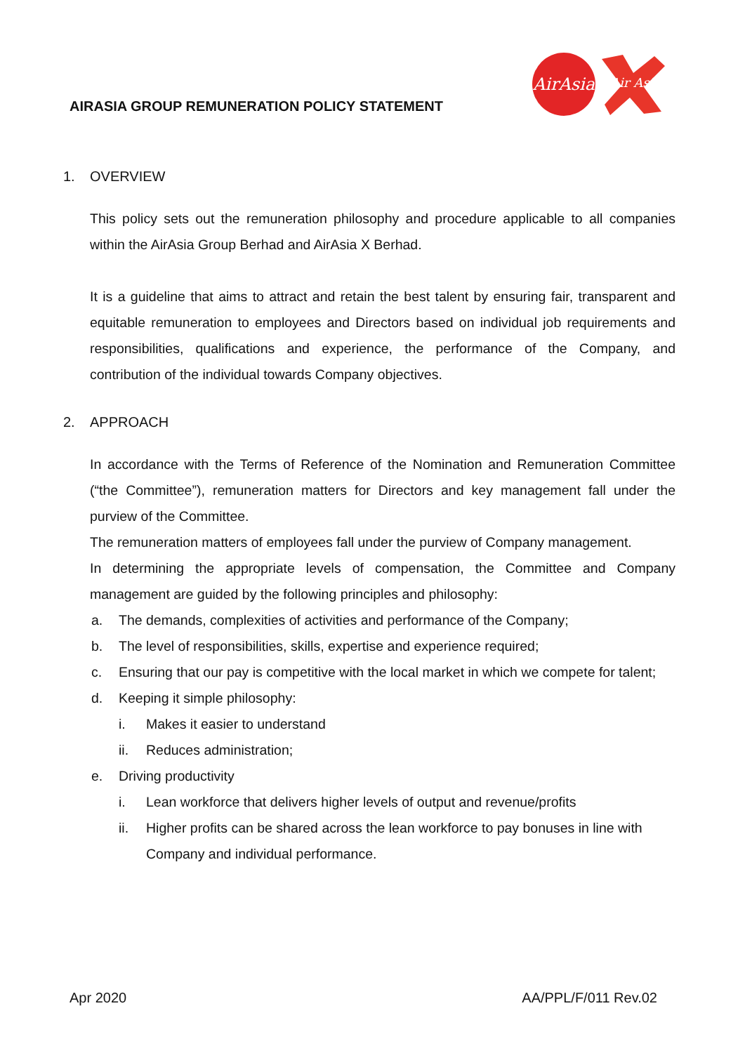AirAsia
Air Asia
AIRASIA GROUP REMUNERATION POLICY STATEMENT
1. OVERVIEW
This policy sets out the remuneration philosophy and procedure applicable to all companies within the AirAsia Group Berhad and AirAsia X Berhad.
It is a guideline that aims to attract and retain the best talent by ensuring fair, transparent and equitable remuneration to employees and Directors based on individual job requirements and responsibilities, qualifications and experience, the performance of the Company, and contribution of the individual towards Company objectives.
2. APPROACH
In accordance with the Terms of Reference of the Nomination and Remuneration Committee (“the Committee”), remuneration matters for Directors and key management fall under the purview of the Committee.
The remuneration matters of employees fall under the purview of Company management.
In determining the appropriate levels of compensation, the Committee and Company management are guided by the following principles and philosophy:
a. The demands, complexities of activities and performance of the Company;
b. The level of responsibilities, skills, expertise and experience required;
c. Ensuring that our pay is competitive with the local market in which we compete for talent;
d. Keeping it simple philosophy:
i. Makes it easier to understand
ii. Reduces administration;
e. Driving productivity
i. Lean workforce that delivers higher levels of output and revenue/profits
ii. Higher profits can be shared across the lean workforce to pay bonuses in line with Company and individual performance.
Apr 2020 AA/PPL/F/011 Rev.02